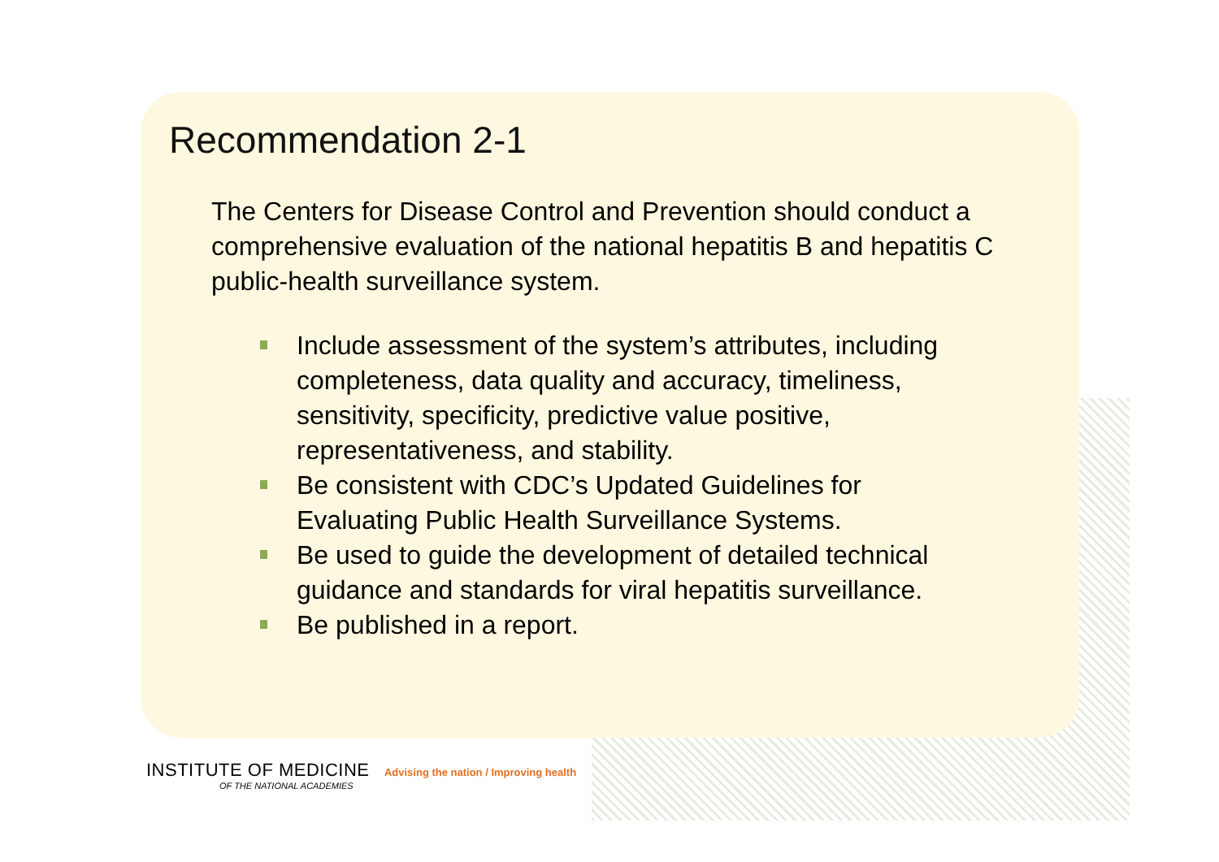Recommendation 2-1
The Centers for Disease Control and Prevention should conduct a comprehensive evaluation of the national hepatitis B and hepatitis C public-health surveillance system.
Include assessment of the system’s attributes, including completeness, data quality and accuracy, timeliness, sensitivity, specificity, predictive value positive, representativeness, and stability.
Be consistent with CDC’s Updated Guidelines for Evaluating Public Health Surveillance Systems.
Be used to guide the development of detailed technical guidance and standards for viral hepatitis surveillance.
Be published in a report.
INSTITUTE OF MEDICINE Advising the nation / Improving health
OF THE NATIONAL ACADEMIES